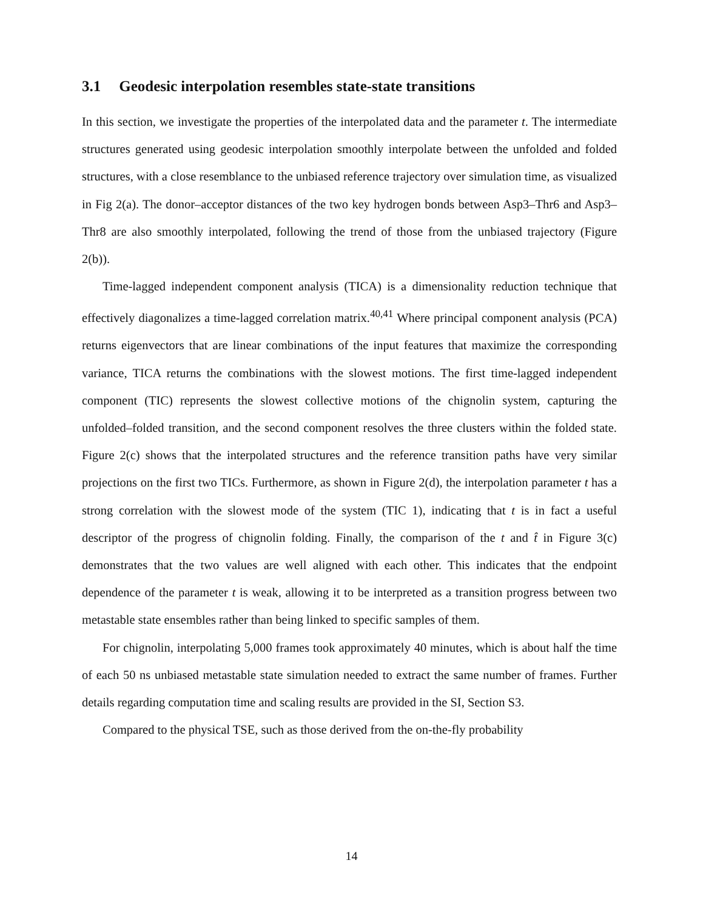3.1 Geodesic interpolation resembles state-state transitions
In this section, we investigate the properties of the interpolated data and the parameter t. The intermediate structures generated using geodesic interpolation smoothly interpolate between the unfolded and folded structures, with a close resemblance to the unbiased reference trajectory over simulation time, as visualized in Fig 2(a). The donor–acceptor distances of the two key hydrogen bonds between Asp3–Thr6 and Asp3–Thr8 are also smoothly interpolated, following the trend of those from the unbiased trajectory (Figure 2(b)).
Time-lagged independent component analysis (TICA) is a dimensionality reduction technique that effectively diagonalizes a time-lagged correlation matrix.<sup>40,41</sup> Where principal component analysis (PCA) returns eigenvectors that are linear combinations of the input features that maximize the corresponding variance, TICA returns the combinations with the slowest motions. The first time-lagged independent component (TIC) represents the slowest collective motions of the chignolin system, capturing the unfolded–folded transition, and the second component resolves the three clusters within the folded state. Figure 2(c) shows that the interpolated structures and the reference transition paths have very similar projections on the first two TICs. Furthermore, as shown in Figure 2(d), the interpolation parameter t has a strong correlation with the slowest mode of the system (TIC 1), indicating that t is in fact a useful descriptor of the progress of chignolin folding. Finally, the comparison of the t and t̂ in Figure 3(c) demonstrates that the two values are well aligned with each other. This indicates that the endpoint dependence of the parameter t is weak, allowing it to be interpreted as a transition progress between two metastable state ensembles rather than being linked to specific samples of them.
For chignolin, interpolating 5,000 frames took approximately 40 minutes, which is about half the time of each 50 ns unbiased metastable state simulation needed to extract the same number of frames. Further details regarding computation time and scaling results are provided in the SI, Section S3.
Compared to the physical TSE, such as those derived from the on-the-fly probability
14